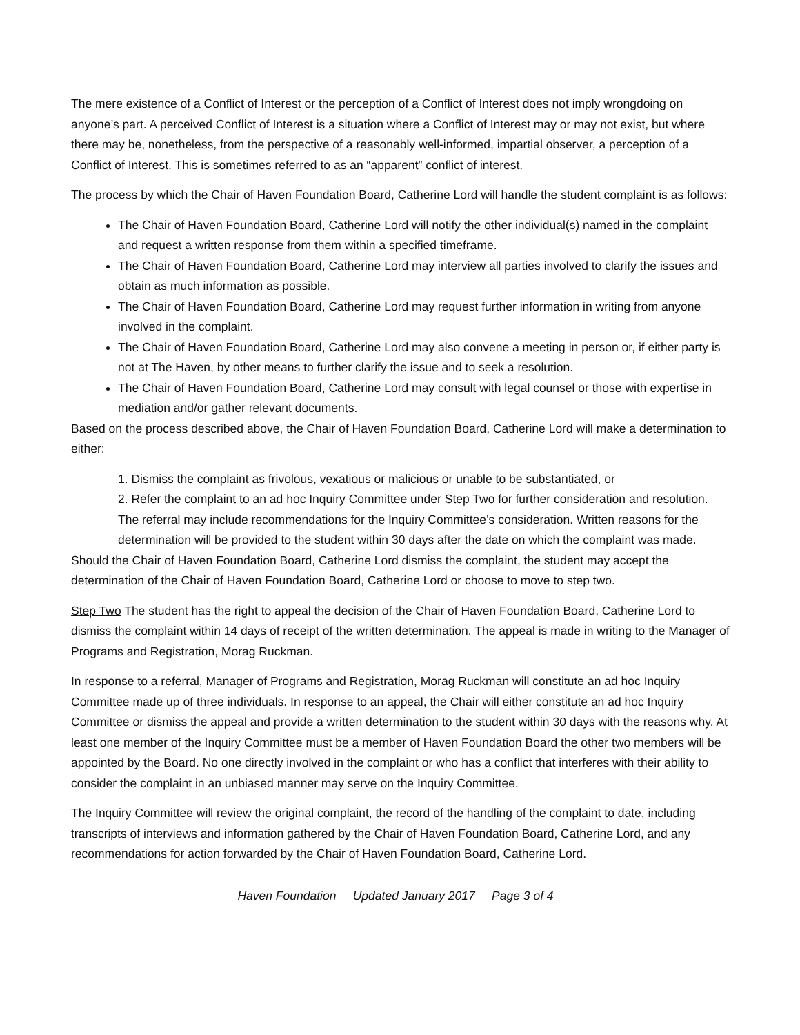The mere existence of a Conflict of Interest or the perception of a Conflict of Interest does not imply wrongdoing on anyone’s part. A perceived Conflict of Interest is a situation where a Conflict of Interest may or may not exist, but where there may be, nonetheless, from the perspective of a reasonably well-informed, impartial observer, a perception of a Conflict of Interest. This is sometimes referred to as an “apparent” conflict of interest.
The process by which the Chair of Haven Foundation Board, Catherine Lord will handle the student complaint is as follows:
The Chair of Haven Foundation Board, Catherine Lord will notify the other individual(s) named in the complaint and request a written response from them within a specified timeframe.
The Chair of Haven Foundation Board, Catherine Lord may interview all parties involved to clarify the issues and obtain as much information as possible.
The Chair of Haven Foundation Board, Catherine Lord may request further information in writing from anyone involved in the complaint.
The Chair of Haven Foundation Board, Catherine Lord may also convene a meeting in person or, if either party is not at The Haven, by other means to further clarify the issue and to seek a resolution.
The Chair of Haven Foundation Board, Catherine Lord may consult with legal counsel or those with expertise in mediation and/or gather relevant documents.
Based on the process described above, the Chair of Haven Foundation Board, Catherine Lord will make a determination to either:
1. Dismiss the complaint as frivolous, vexatious or malicious or unable to be substantiated, or
2. Refer the complaint to an ad hoc Inquiry Committee under Step Two for further consideration and resolution. The referral may include recommendations for the Inquiry Committee’s consideration. Written reasons for the determination will be provided to the student within 30 days after the date on which the complaint was made.
Should the Chair of Haven Foundation Board, Catherine Lord dismiss the complaint, the student may accept the determination of the Chair of Haven Foundation Board, Catherine Lord or choose to move to step two.
Step Two The student has the right to appeal the decision of the Chair of Haven Foundation Board, Catherine Lord to dismiss the complaint within 14 days of receipt of the written determination. The appeal is made in writing to the Manager of Programs and Registration, Morag Ruckman.
In response to a referral, Manager of Programs and Registration, Morag Ruckman will constitute an ad hoc Inquiry Committee made up of three individuals. In response to an appeal, the Chair will either constitute an ad hoc Inquiry Committee or dismiss the appeal and provide a written determination to the student within 30 days with the reasons why. At least one member of the Inquiry Committee must be a member of Haven Foundation Board the other two members will be appointed by the Board. No one directly involved in the complaint or who has a conflict that interferes with their ability to consider the complaint in an unbiased manner may serve on the Inquiry Committee.
The Inquiry Committee will review the original complaint, the record of the handling of the complaint to date, including transcripts of interviews and information gathered by the Chair of Haven Foundation Board, Catherine Lord, and any recommendations for action forwarded by the Chair of Haven Foundation Board, Catherine Lord.
Haven Foundation Updated January 2017 Page 3 of 4